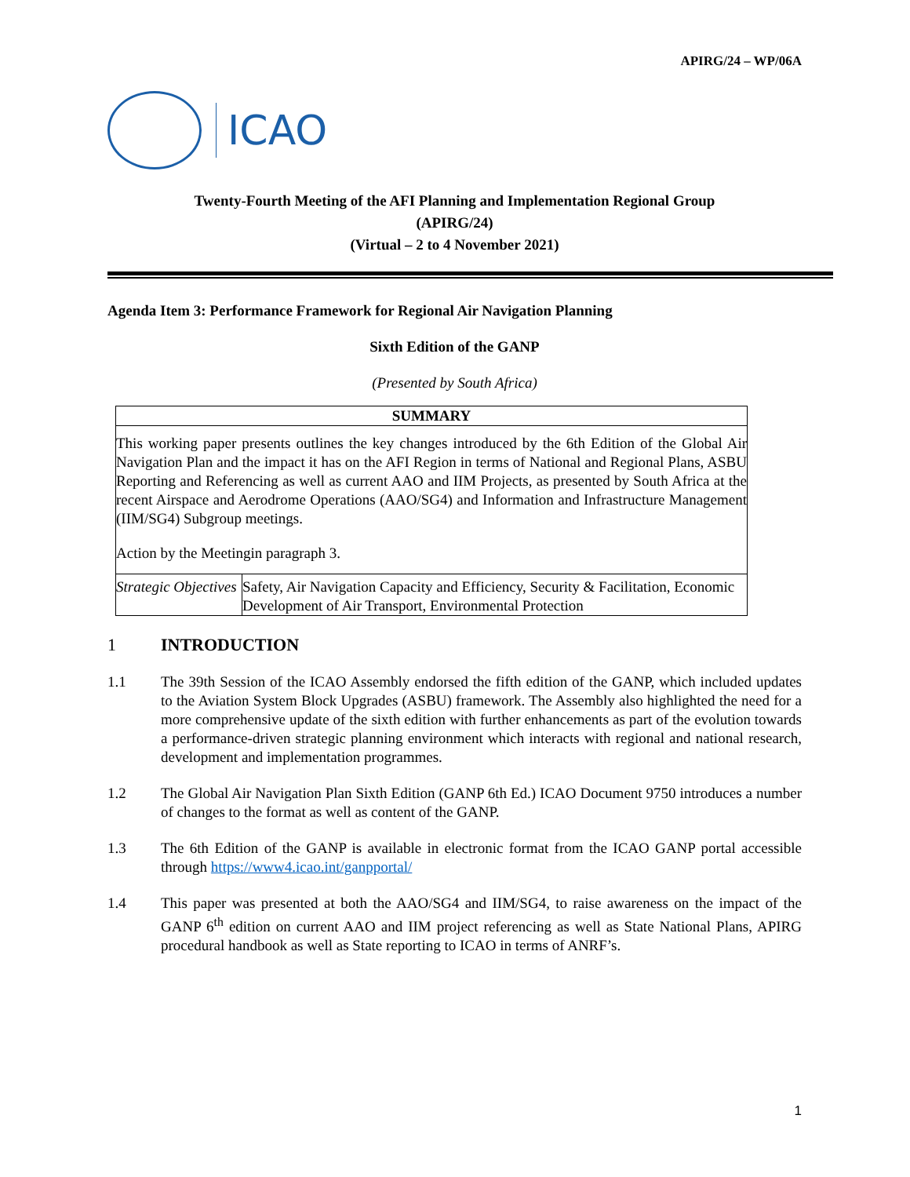APIRG/24 – WP/06A
ICAO
Twenty-Fourth Meeting of the AFI Planning and Implementation Regional Group
(APIRG/24)
(Virtual – 2 to 4 November 2021)
Agenda Item 3: Performance Framework for Regional Air Navigation Planning
Sixth Edition of the GANP
(Presented by South Africa)
| SUMMARY | |
| --- | --- |
| This working paper presents outlines the key changes introduced by the 6th Edition of the Global Air Navigation Plan and the impact it has on the AFI Region in terms of National and Regional Plans, ASBU Reporting and Referencing as well as current AAO and IIM Projects, as presented by South Africa at the recent Airspace and Aerodrome Operations (AAO/SG4) and Information and Infrastructure Management (IIM/SG4) Subgroup meetings. Action by the Meetingin paragraph 3. | |
| Strategic Objectives | Safety, Air Navigation Capacity and Efficiency, Security & Facilitation, Economic Development of Air Transport, Environmental Protection |
1 INTRODUCTION
1.1 The 39th Session of the ICAO Assembly endorsed the fifth edition of the GANP, which included updates to the Aviation System Block Upgrades (ASBU) framework. The Assembly also highlighted the need for a more comprehensive update of the sixth edition with further enhancements as part of the evolution towards a performance-driven strategic planning environment which interacts with regional and national research, development and implementation programmes.
1.2 The Global Air Navigation Plan Sixth Edition (GANP 6th Ed.) ICAO Document 9750 introduces a number of changes to the format as well as content of the GANP.
1.3 The 6th Edition of the GANP is available in electronic format from the ICAO GANP portal accessible through https://www4.icao.int/ganpportal/
1.4 This paper was presented at both the AAO/SG4 and IIM/SG4, to raise awareness on the impact of the GANP 6<sup>th</sup> edition on current AAO and IIM project referencing as well as State National Plans, APIRG procedural handbook as well as State reporting to ICAO in terms of ANRF’s.
1